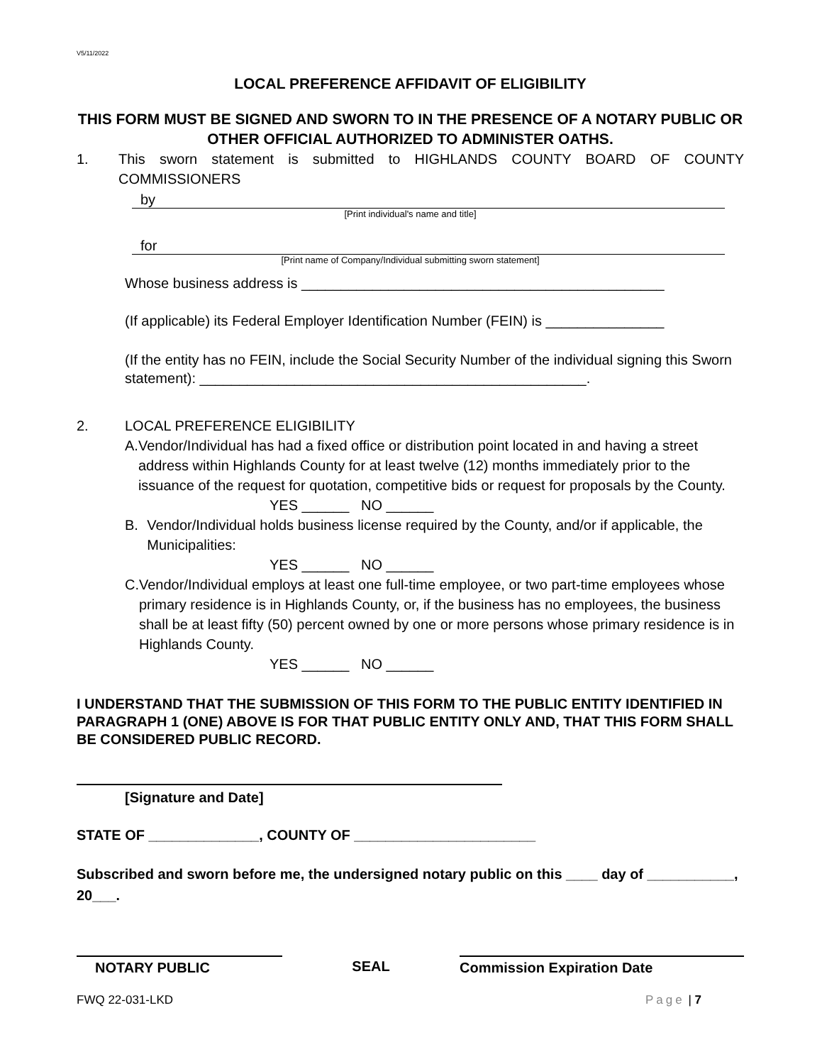V5/11/2022
LOCAL PREFERENCE AFFIDAVIT OF ELIGIBILITY
THIS FORM MUST BE SIGNED AND SWORN TO IN THE PRESENCE OF A NOTARY PUBLIC OR OTHER OFFICIAL AUTHORIZED TO ADMINISTER OATHS.
1. This sworn statement is submitted to HIGHLANDS COUNTY BOARD OF COUNTY COMMISSIONERS
by
[Print individual's name and title]
for
[Print name of Company/Individual submitting sworn statement]
Whose business address is ______________________________________________
(If applicable) its Federal Employer Identification Number (FEIN) is _______________
(If the entity has no FEIN, include the Social Security Number of the individual signing this Sworn statement): _________________________________________________.
2. LOCAL PREFERENCE ELIGIBILITY
A. Vendor/Individual has had a fixed office or distribution point located in and having a street address within Highlands County for at least twelve (12) months immediately prior to the issuance of the request for quotation, competitive bids or request for proposals by the County.
YES ______ NO ______
B. Vendor/Individual holds business license required by the County, and/or if applicable, the Municipalities:
YES ______ NO ______
C. Vendor/Individual employs at least one full-time employee, or two part-time employees whose primary residence is in Highlands County, or, if the business has no employees, the business shall be at least fifty (50) percent owned by one or more persons whose primary residence is in Highlands County.
YES ______ NO ______
I UNDERSTAND THAT THE SUBMISSION OF THIS FORM TO THE PUBLIC ENTITY IDENTIFIED IN PARAGRAPH 1 (ONE) ABOVE IS FOR THAT PUBLIC ENTITY ONLY AND, THAT THIS FORM SHALL BE CONSIDERED PUBLIC RECORD.
[Signature and Date]
STATE OF ______________, COUNTY OF _______________________
Subscribed and sworn before me, the undersigned notary public on this ____ day of ___________, 20___.
NOTARY PUBLIC
SEAL
Commission Expiration Date
FWQ 22-031-LKD Page | 7